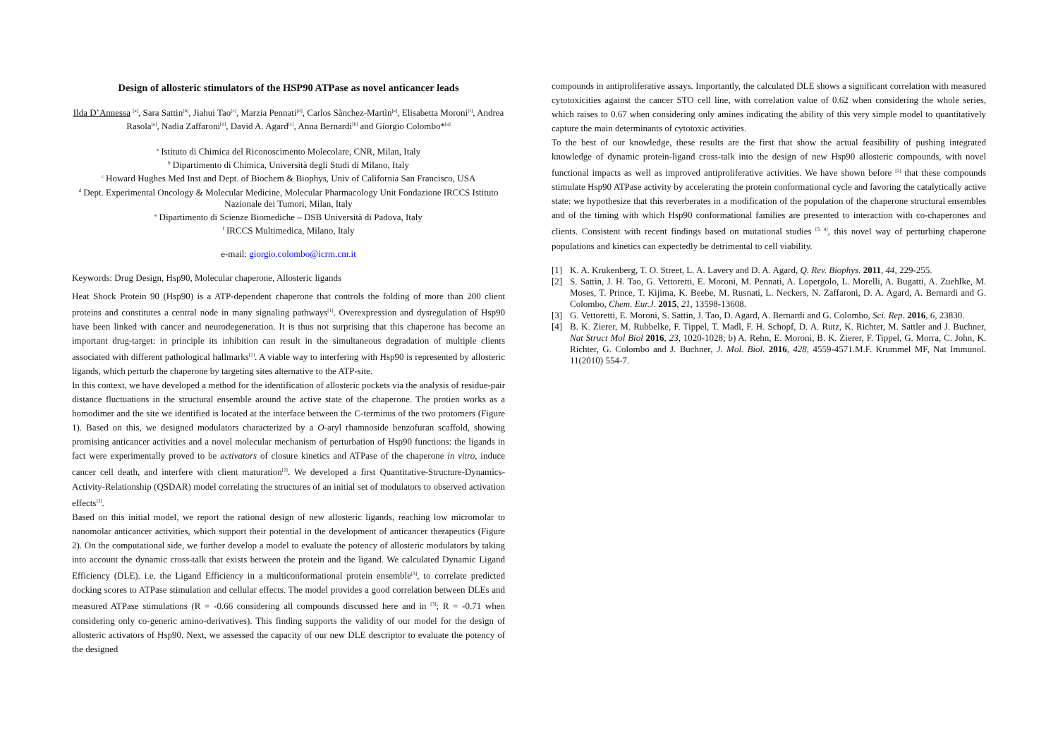Design of allosteric stimulators of the HSP90 ATPase as novel anticancer leads
Ilda D’Annessa <sup>[a]</sup>, Sara Sattin<sup>[b]</sup>, Jiahui Tao<sup>[c]</sup>, Marzia Pennati<sup>[d]</sup>, Carlos Sànchez-Martìn<sup>[e]</sup>, Elisabetta Moroni<sup>[f]</sup>, Andrea Rasola<sup>[e]</sup>, Nadia Zaffaroni<sup>[d]</sup>, David A. Agard<sup>[c]</sup>, Anna Bernardi<sup>[b]</sup> and Giorgio Colombo*<sup>[a]</sup>
<sup>a</sup> Istituto di Chimica del Riconoscimento Molecolare, CNR, Milan, Italy
<sup>b</sup> Dipartimento di Chimica, Università degli Studi di Milano, Italy
<sup>c</sup> Howard Hughes Med Inst and Dept. of Biochem & Biophys, Univ of California San Francisco, USA
<sup>d</sup> Dept. Experimental Oncology & Molecular Medicine, Molecular Pharmacology Unit Fondazione IRCCS Istituto Nazionale dei Tumori, Milan, Italy
<sup>e</sup> Dipartimento di Scienze Biomediche – DSB Università di Padova, Italy
<sup>f</sup> IRCCS Multimedica, Milano, Italy
e-mail: giorgio.colombo@icrm.cnr.it
Keywords: Drug Design, Hsp90, Molecular chaperone, Allosteric ligands
Heat Shock Protein 90 (Hsp90) is a ATP-dependent chaperone that controls the folding of more than 200 client proteins and constitutes a central node in many signaling pathways<sup>[1]</sup>. Overexpression and dysregulation of Hsp90 have been linked with cancer and neurodegeneration. It is thus not surprising that this chaperone has become an important drug-target: in principle its inhibition can result in the simultaneous degradation of multiple clients associated with different pathological hallmarks<sup>[2]</sup>. A viable way to interfering with Hsp90 is represented by allosteric ligands, which perturb the chaperone by targeting sites alternative to the ATP-site.
In this context, we have developed a method for the identification of allosteric pockets via the analysis of residue-pair distance fluctuations in the structural ensemble around the active state of the chaperone. The protien works as a homodimer and the site we identified is located at the interface between the C-terminus of the two protomers (Figure 1). Based on this, we designed modulators characterized by a O-aryl rhamnoside benzofuran scaffold, showing promising anticancer activities and a novel molecular mechanism of perturbation of Hsp90 functions: the ligands in fact were experimentally proved to be activators of closure kinetics and ATPase of the chaperone in vitro, induce cancer cell death, and interfere with client maturation<sup>[2]</sup>. We developed a first Quantitative-Structure-Dynamics-Activity-Relationship (QSDAR) model correlating the structures of an initial set of modulators to observed activation effects<sup>[3]</sup>.
Based on this initial model, we report the rational design of new allosteric ligands, reaching low micromolar to nanomolar anticancer activities, which support their potential in the development of anticancer therapeutics (Figure 2). On the computational side, we further develop a model to evaluate the potency of allosteric modulators by taking into account the dynamic cross-talk that exists between the protein and the ligand. We calculated Dynamic Ligand Efficiency (DLE). i.e. the Ligand Efficiency in a multiconformational protein ensemble<sup>[3]</sup>, to correlate predicted docking scores to ATPase stimulation and cellular effects. The model provides a good correlation between DLEs and measured ATPase stimulations (R = -0.66 considering all compounds discussed here and in <sup>[3]</sup>; R = -0.71 when considering only co-generic amino-derivatives). This finding supports the validity of our model for the design of allosteric activators of Hsp90. Next, we assessed the capacity of our new DLE descriptor to evaluate the potency of the designed
compounds in antiproliferative assays. Importantly, the calculated DLE shows a significant correlation with measured cytotoxicities against the cancer STO cell line, with correlation value of 0.62 when considering the whole series, which raises to 0.67 when considering only amines indicating the ability of this very simple model to quantitatively capture the main determinants of cytotoxic activities.
To the best of our knowledge, these results are the first that show the actual feasibility of pushing integrated knowledge of dynamic protein-ligand cross-talk into the design of new Hsp90 allosteric compounds, with novel functional impacts as well as improved antiproliferative activities. We have shown before <sup>[2]</sup> that these compounds stimulate Hsp90 ATPase activity by accelerating the protein conformational cycle and favoring the catalytically active state: we hypothesize that this reverberates in a modification of the population of the chaperone structural ensembles and of the timing with which Hsp90 conformational families are presented to interaction with co-chaperones and clients. Consistent with recent findings based on mutational studies <sup>[3, 4]</sup>, this novel way of perturbing chaperone populations and kinetics can expectedly be detrimental to cell viability.
[1] K. A. Krukenberg, T. O. Street, L. A. Lavery and D. A. Agard, Q. Rev. Biophys. 2011, 44, 229-255.
[2] S. Sattin, J. H. Tao, G. Vettoretti, E. Moroni, M. Pennati, A. Lopergolo, L. Morelli, A. Bugatti, A. Zuehlke, M. Moses, T. Prince, T. Kijima, K. Beebe, M. Rusnati, L. Neckers, N. Zaffaroni, D. A. Agard, A. Bernardi and G. Colombo, Chem. Eur.J. 2015, 21, 13598-13608.
[3] G. Vettoretti, E. Moroni, S. Sattin, J. Tao, D. Agard, A. Bernardi and G. Colombo, Sci. Rep. 2016, 6, 23830.
[4] B. K. Zierer, M. Rubbelke, F. Tippel, T. Madl, F. H. Schopf, D. A. Rutz, K. Richter, M. Sattler and J. Buchner, Nat Struct Mol Biol 2016, 23, 1020-1028; b) A. Rehn, E. Moroni, B. K. Zierer, F. Tippel, G. Morra, C. John, K. Richter, G. Colombo and J. Buchner, J. Mol. Biol. 2016, 428, 4559-4571.M.F. Krummel MF, Nat Immunol. 11(2010) 554-7.